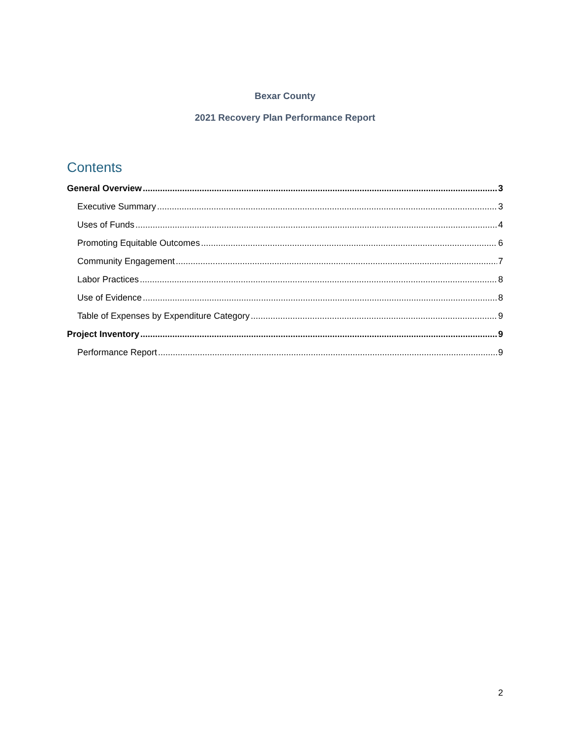Bexar County
2021 Recovery Plan Performance Report
Contents
General Overview 3
Executive Summary 3
Uses of Funds 4
Promoting Equitable Outcomes 6
Community Engagement 7
Labor Practices 8
Use of Evidence 8
Table of Expenses by Expenditure Category 9
Project Inventory 9
Performance Report 9
2